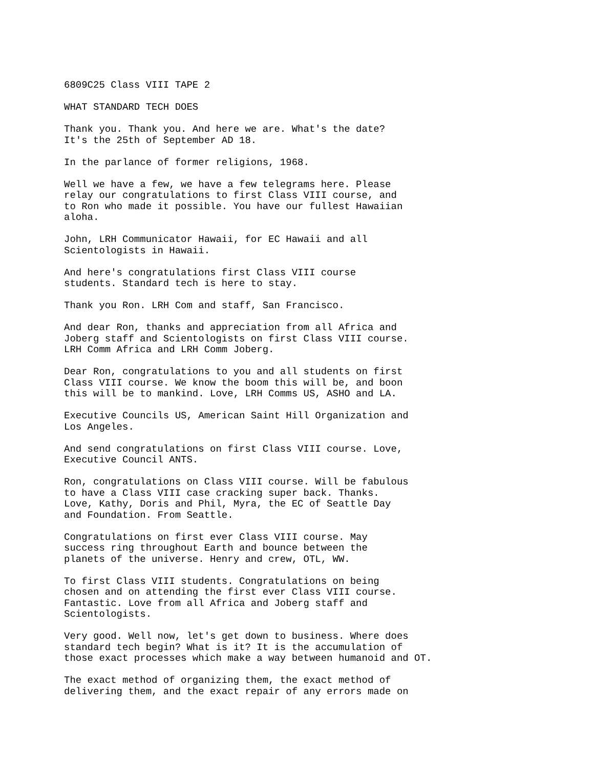6809C25 Class VIII TAPE 2
WHAT STANDARD TECH DOES
Thank you. Thank you. And here we are. What's the date? It's the 25th of September AD 18.
In the parlance of former religions, 1968.
Well we have a few, we have a few telegrams here. Please relay our congratulations to first Class VIII course, and to Ron who made it possible. You have our fullest Hawaiian aloha.
John, LRH Communicator Hawaii, for EC Hawaii and all Scientologists in Hawaii.
And here's congratulations first Class VIII course students. Standard tech is here to stay.
Thank you Ron. LRH Com and staff, San Francisco.
And dear Ron, thanks and appreciation from all Africa and Joberg staff and Scientologists on first Class VIII course. LRH Comm Africa and LRH Comm Joberg.
Dear Ron, congratulations to you and all students on first Class VIII course. We know the boom this will be, and boon this will be to mankind. Love, LRH Comms US, ASHO and LA.
Executive Councils US, American Saint Hill Organization and Los Angeles.
And send congratulations on first Class VIII course. Love, Executive Council ANTS.
Ron, congratulations on Class VIII course. Will be fabulous to have a Class VIII case cracking super back. Thanks. Love, Kathy, Doris and Phil, Myra, the EC of Seattle Day and Foundation. From Seattle.
Congratulations on first ever Class VIII course. May success ring throughout Earth and bounce between the planets of the universe. Henry and crew, OTL, WW.
To first Class VIII students. Congratulations on being chosen and on attending the first ever Class VIII course. Fantastic. Love from all Africa and Joberg staff and Scientologists.
Very good. Well now, let's get down to business. Where does standard tech begin? What is it? It is the accumulation of those exact processes which make a way between humanoid and OT.
The exact method of organizing them, the exact method of delivering them, and the exact repair of any errors made on